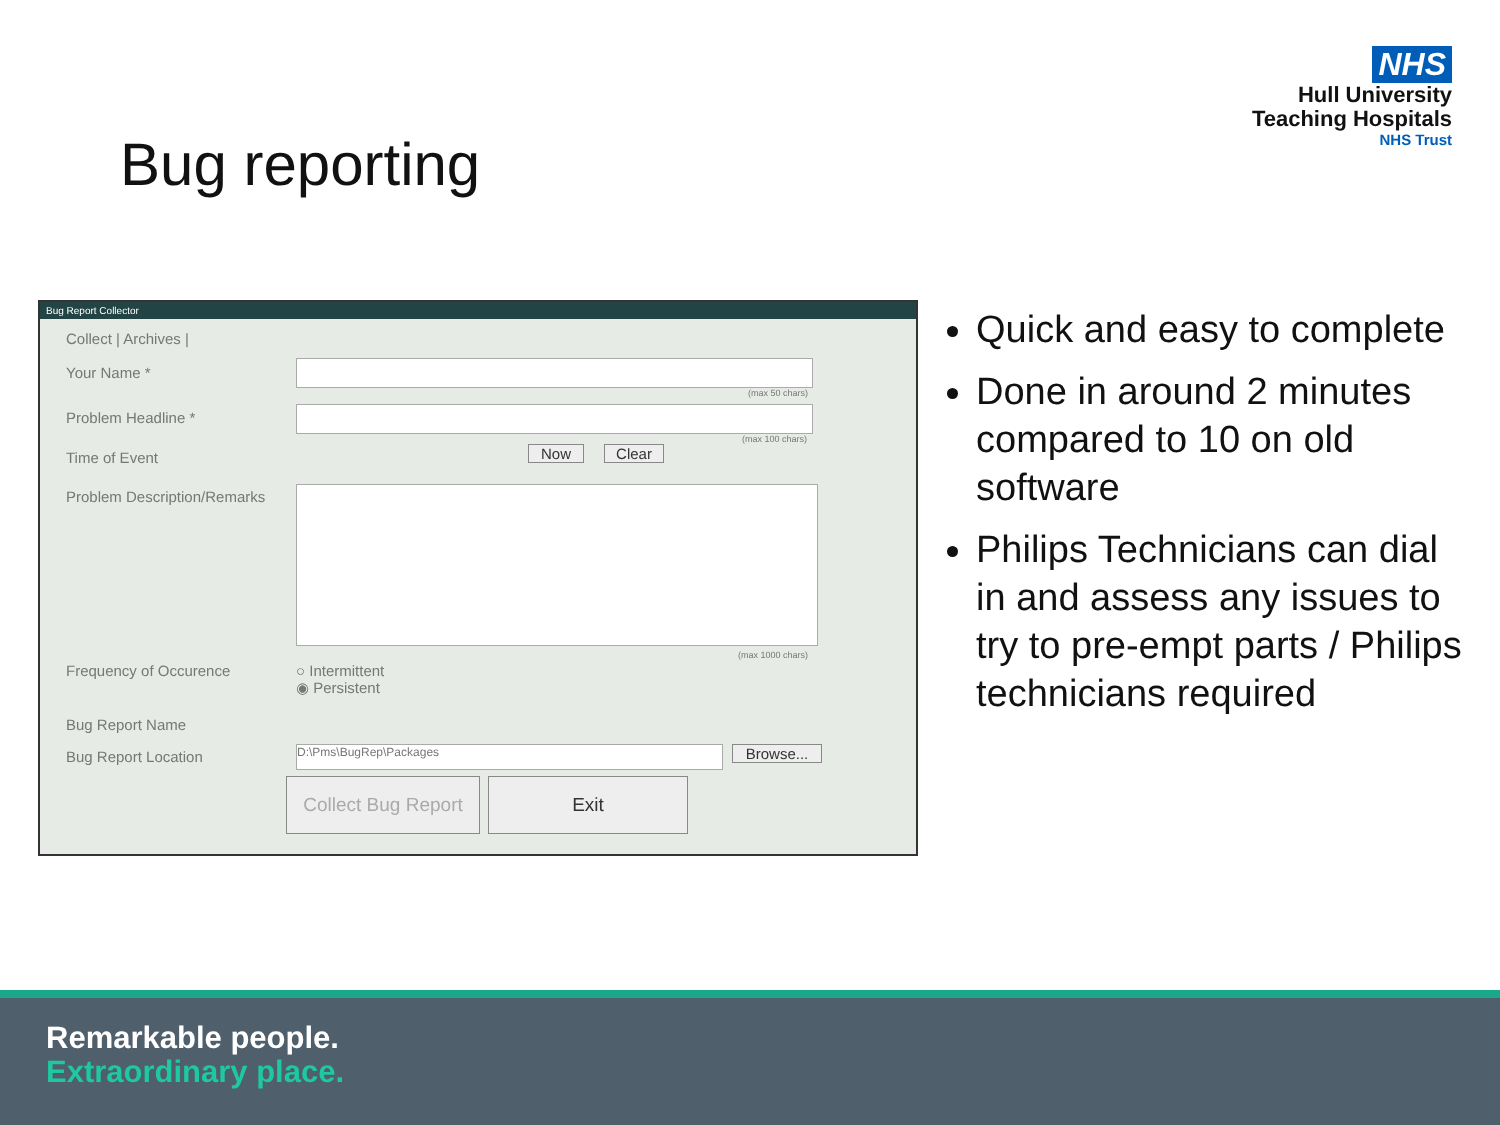NHS
Hull University
Teaching Hospitals
NHS Trust
Bug reporting
Bug Report Collector
Collect | Archives |
Your Name *
(max 50 chars)
Problem Headline *
(max 100 chars)
Time of Event Now Clear
Problem Description/Remarks
(max 1000 chars)
Frequency of Occurence
○ Intermittent
◉ Persistent
Bug Report Name
Bug Report Location D:\Pms\BugRep\Packages Browse...
Collect Bug Report
Exit
Quick and easy to complete
Done in around 2 minutes compared to 10 on old software
Philips Technicians can dial in and assess any issues to try to pre-empt parts / Philips technicians required
Remarkable people.
Extraordinary place.